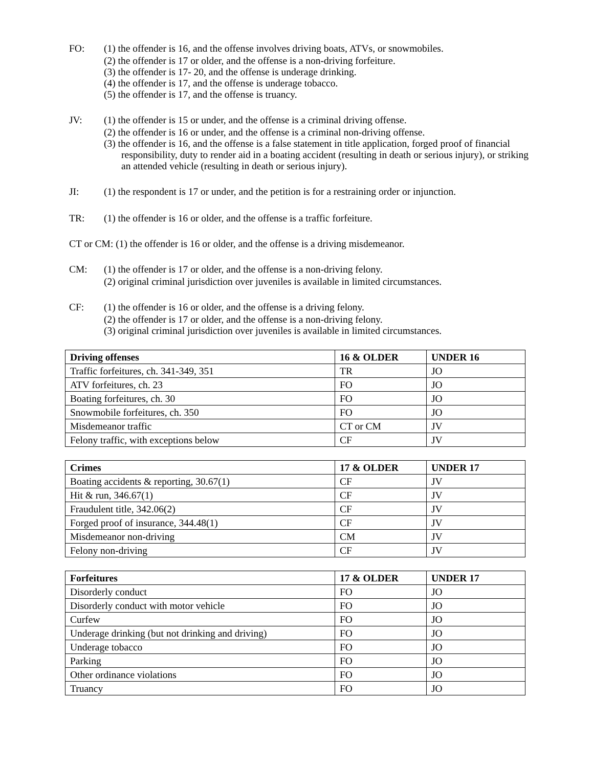FO: (1) the offender is 16, and the offense involves driving boats, ATVs, or snowmobiles.
(2) the offender is 17 or older, and the offense is a non-driving forfeiture.
(3) the offender is 17- 20, and the offense is underage drinking.
(4) the offender is 17, and the offense is underage tobacco.
(5) the offender is 17, and the offense is truancy.
JV: (1) the offender is 15 or under, and the offense is a criminal driving offense.
(2) the offender is 16 or under, and the offense is a criminal non-driving offense.
(3) the offender is 16, and the offense is a false statement in title application, forged proof of financial responsibility, duty to render aid in a boating accident (resulting in death or serious injury), or striking an attended vehicle (resulting in death or serious injury).
JI: (1) the respondent is 17 or under, and the petition is for a restraining order or injunction.
TR: (1) the offender is 16 or older, and the offense is a traffic forfeiture.
CT or CM: (1) the offender is 16 or older, and the offense is a driving misdemeanor.
CM: (1) the offender is 17 or older, and the offense is a non-driving felony.
(2) original criminal jurisdiction over juveniles is available in limited circumstances.
CF: (1) the offender is 16 or older, and the offense is a driving felony.
(2) the offender is 17 or older, and the offense is a non-driving felony.
(3) original criminal jurisdiction over juveniles is available in limited circumstances.
| Driving offenses | 16 & OLDER | UNDER 16 |
| --- | --- | --- |
| Traffic forfeitures, ch. 341-349, 351 | TR | JO |
| ATV forfeitures, ch. 23 | FO | JO |
| Boating forfeitures, ch. 30 | FO | JO |
| Snowmobile forfeitures, ch. 350 | FO | JO |
| Misdemeanor traffic | CT or CM | JV |
| Felony traffic, with exceptions below | CF | JV |
| Crimes | 17 & OLDER | UNDER 17 |
| --- | --- | --- |
| Boating accidents & reporting, 30.67(1) | CF | JV |
| Hit & run, 346.67(1) | CF | JV |
| Fraudulent title, 342.06(2) | CF | JV |
| Forged proof of insurance, 344.48(1) | CF | JV |
| Misdemeanor non-driving | CM | JV |
| Felony non-driving | CF | JV |
| Forfeitures | 17 & OLDER | UNDER 17 |
| --- | --- | --- |
| Disorderly conduct | FO | JO |
| Disorderly conduct with motor vehicle | FO | JO |
| Curfew | FO | JO |
| Underage drinking (but not drinking and driving) | FO | JO |
| Underage tobacco | FO | JO |
| Parking | FO | JO |
| Other ordinance violations | FO | JO |
| Truancy | FO | JO |